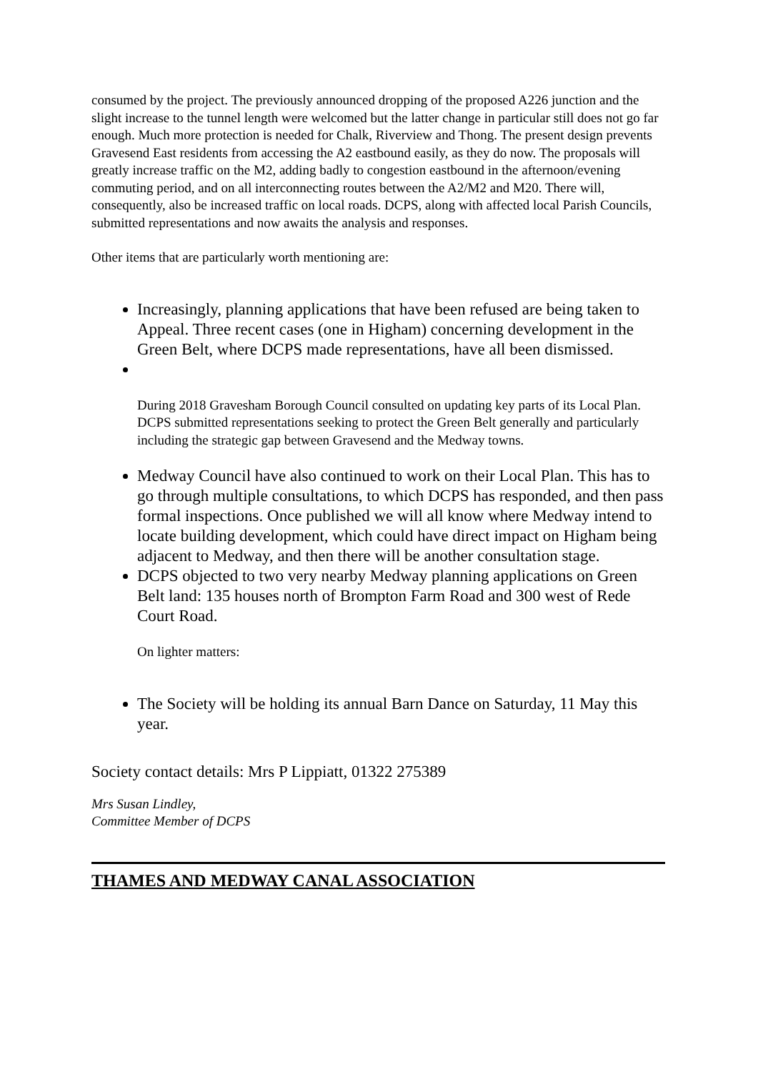consumed by the project. The previously announced dropping of the proposed A226 junction and the slight increase to the tunnel length were welcomed but the latter change in particular still does not go far enough. Much more protection is needed for Chalk, Riverview and Thong. The present design prevents Gravesend East residents from accessing the A2 eastbound easily, as they do now. The proposals will greatly increase traffic on the M2, adding badly to congestion eastbound in the afternoon/evening commuting period, and on all interconnecting routes between the A2/M2 and M20. There will, consequently, also be increased traffic on local roads. DCPS, along with affected local Parish Councils, submitted representations and now awaits the analysis and responses.
Other items that are particularly worth mentioning are:
Increasingly, planning applications that have been refused are being taken to Appeal. Three recent cases (one in Higham) concerning development in the Green Belt, where DCPS made representations, have all been dismissed.
During 2018 Gravesham Borough Council consulted on updating key parts of its Local Plan. DCPS submitted representations seeking to protect the Green Belt generally and particularly including the strategic gap between Gravesend and the Medway towns.
Medway Council have also continued to work on their Local Plan. This has to go through multiple consultations, to which DCPS has responded, and then pass formal inspections. Once published we will all know where Medway intend to locate building development, which could have direct impact on Higham being adjacent to Medway, and then there will be another consultation stage.
DCPS objected to two very nearby Medway planning applications on Green Belt land: 135 houses north of Brompton Farm Road and 300 west of Rede Court Road.
On lighter matters:
The Society will be holding its annual Barn Dance on Saturday, 11 May this year.
Society contact details: Mrs P Lippiatt, 01322 275389
Mrs Susan Lindley,
Committee Member of DCPS
THAMES AND MEDWAY CANAL ASSOCIATION